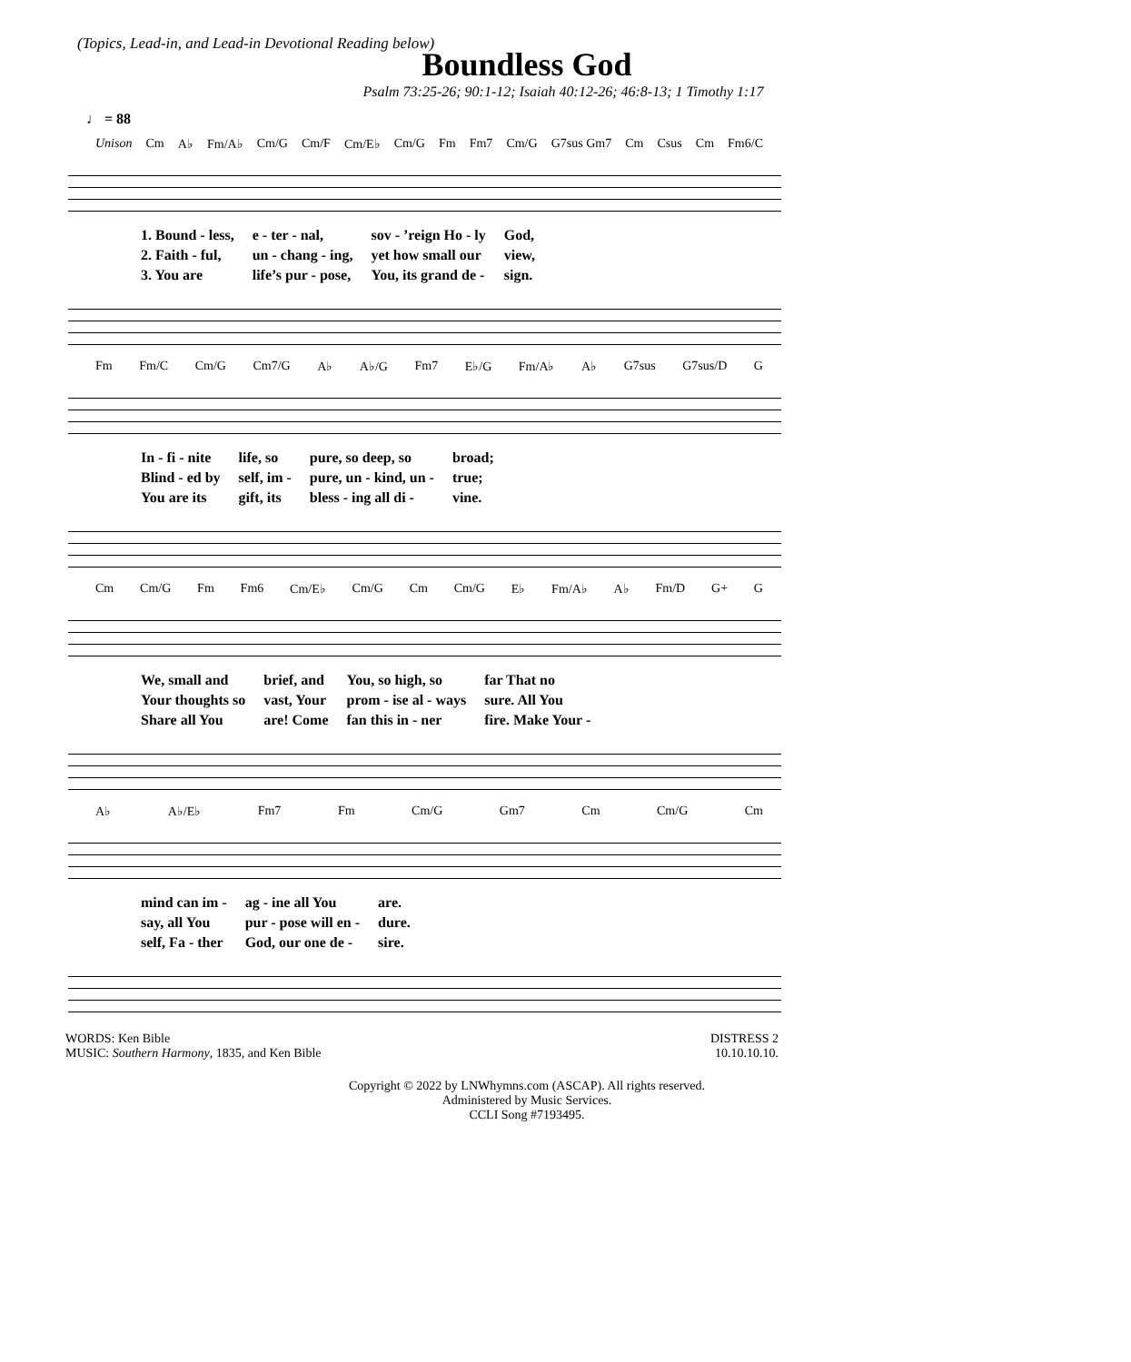(Topics, Lead-in, and Lead-in Devotional Reading below)
Boundless God
Psalm 73:25-26; 90:1-12; Isaiah 40:12-26; 46:8-13; 1 Timothy 1:17
♩ = 88
Unison Cm A♭ Fm/A♭ Cm/G Cm/F Cm/E♭ Cm/G Fm Fm7 Cm/G G7sus Gm7 Cm Csus Cm Fm6/C
| 1. Bound - less, | e - ter - nal, | sov - ’reign Ho - ly | God, |
| 2. Faith - ful, | un - chang - ing, | yet how small our | view, |
| 3. You are | life’s pur - pose, | You, its grand de - | sign. |
Fm Fm/C Cm/G Cm7/G A♭ A♭/G Fm7 E♭/G Fm/A♭ A♭ G7sus G7sus/D G
| In - fi - nite | life, so | pure, so deep, so | broad; |
| Blind - ed by | self, im - | pure, un - kind, un - | true; |
| You are its | gift, its | bless - ing all di - | vine. |
Cm Cm/G Fm Fm6 Cm/E♭ Cm/G Cm Cm/G E♭ Fm/A♭ A♭ Fm/D G+ G
| We, small and | brief, and | You, so high, so | far That no |
| Your thoughts so | vast, Your | prom - ise al - ways | sure. All You |
| Share all You | are! Come | fan this in - ner | fire. Make Your - |
A♭ A♭/E♭ Fm7 Fm Cm/G Gm7 Cm Cm/G Cm
| mind can im - | ag - ine all You | are. |
| say, all You | pur - pose will en - | dure. |
| self, Fa - ther | God, our one de - | sire. |
WORDS: Ken Bible
MUSIC: Southern Harmony, 1835, and Ken Bible
DISTRESS 2
10.10.10.10.
Copyright © 2022 by LNWhymns.com (ASCAP). All rights reserved.
Administered by Music Services.
CCLI Song #7193495.